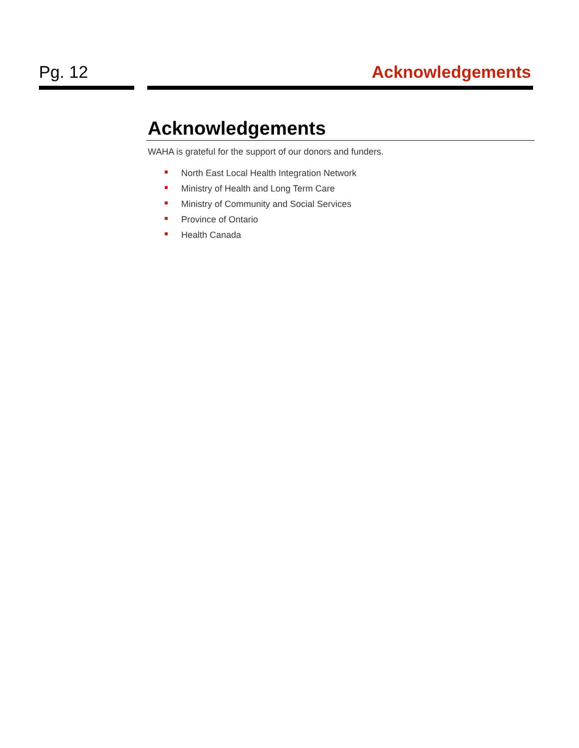Pg. 12 Acknowledgements
Acknowledgements
WAHA is grateful for the support of our donors and funders.
North East Local Health Integration Network
Ministry of Health and Long Term Care
Ministry of Community and Social Services
Province of Ontario
Health Canada